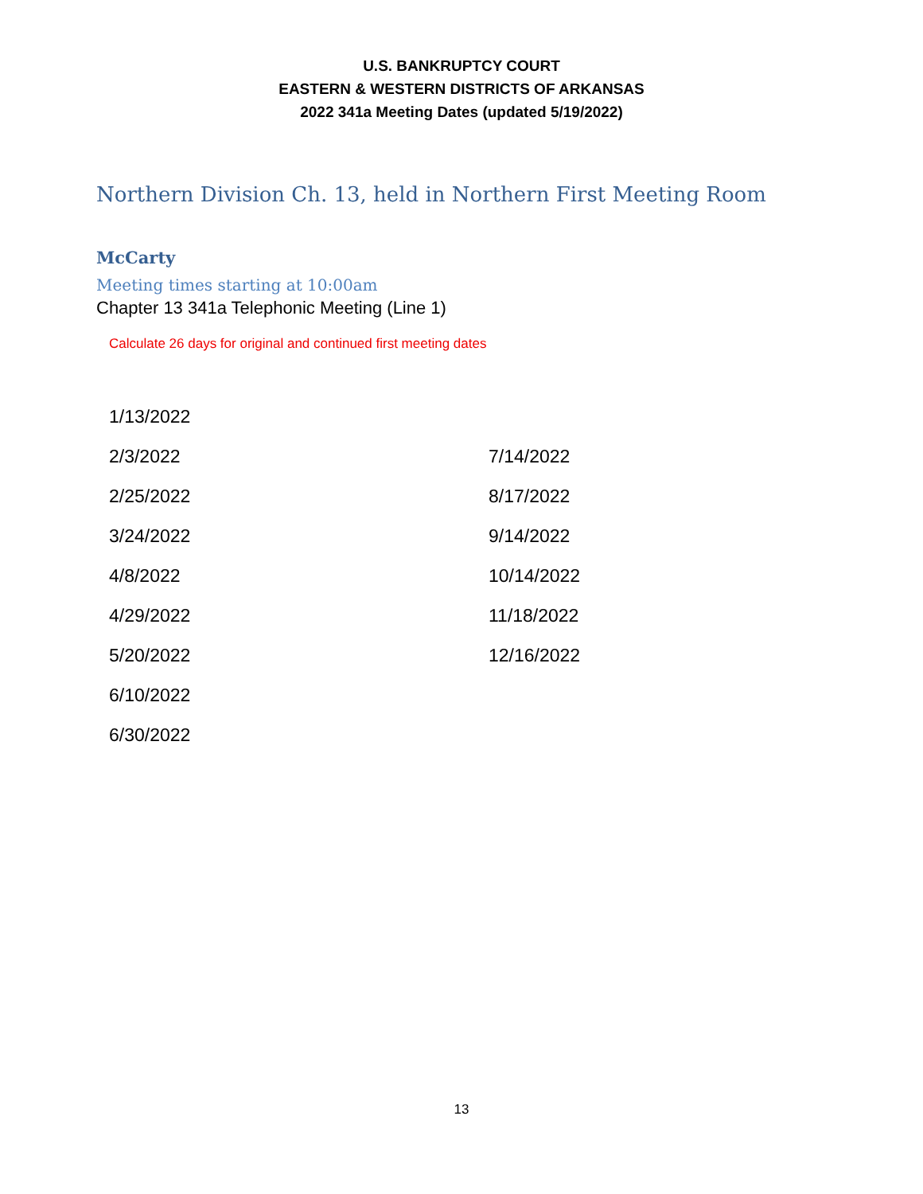U.S. BANKRUPTCY COURT
EASTERN & WESTERN DISTRICTS OF ARKANSAS
2022 341a Meeting Dates (updated 5/19/2022)
Northern Division Ch. 13, held in Northern First Meeting Room
McCarty
Meeting times starting at 10:00am
Chapter 13 341a Telephonic Meeting (Line 1)
Calculate 26 days for original and continued first meeting dates
| 1/13/2022 | |
| 2/3/2022 | 7/14/2022 |
| 2/25/2022 | 8/17/2022 |
| 3/24/2022 | 9/14/2022 |
| 4/8/2022 | 10/14/2022 |
| 4/29/2022 | 11/18/2022 |
| 5/20/2022 | 12/16/2022 |
| 6/10/2022 | |
| 6/30/2022 | |
13